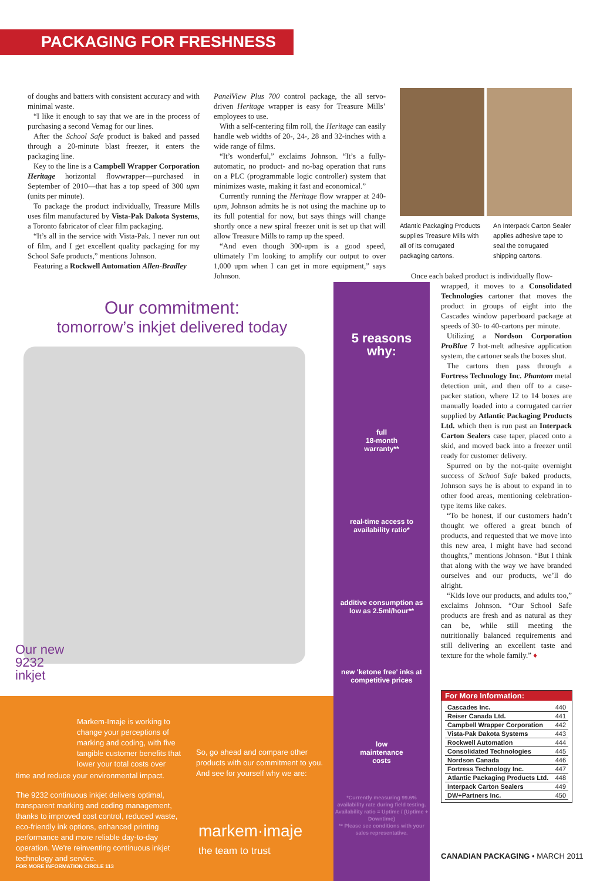PACKAGING FOR FRESHNESS
of doughs and batters with consistent accuracy and with minimal waste.
“I like it enough to say that we are in the process of purchasing a second Vemag for our lines.
After the School Safe product is baked and passed through a 20-minute blast freezer, it enters the packaging line.
Key to the line is a Campbell Wrapper Corporation Heritage horizontal flowwrapper—purchased in September of 2010—that has a top speed of 300 upm (units per minute).
To package the product individually, Treasure Mills uses film manufactured by Vista-Pak Dakota Systems, a Toronto fabricator of clear film packaging.
“It’s all in the service with Vista-Pak. I never run out of film, and I get excellent quality packaging for my School Safe products,” mentions Johnson.
Featuring a Rockwell Automation Allen-Bradley
PanelView Plus 700 control package, the all servo-driven Heritage wrapper is easy for Treasure Mills’ employees to use.
With a self-centering film roll, the Heritage can easily handle web widths of 20-, 24-, 28 and 32-inches with a wide range of films.
“It’s wonderful,” exclaims Johnson. “It’s a fully-automatic, no product- and no-bag operation that runs on a PLC (programmable logic controller) system that minimizes waste, making it fast and economical.”
Currently running the Heritage flow wrapper at 240-upm, Johnson admits he is not using the machine up to its full potential for now, but says things will change shortly once a new spiral freezer unit is set up that will allow Treasure Mills to ramp up the speed.
“And even though 300-upm is a good speed, ultimately I’m looking to amplify our output to over 1,000 upm when I can get in more equipment,” says Johnson.
Atlantic Packaging Products supplies Treasure Mills with all of its corrugated packaging cartons.
An Interpack Carton Sealer applies adhesive tape to seal the corrugated shipping cartons.
Once each baked product is individually flow-
wrapped, it moves to a Consolidated Technologies cartoner that moves the product in groups of eight into the Cascades window paperboard package at speeds of 30- to 40-cartons per minute.
Utilizing a Nordson Corporation ProBlue 7 hot-melt adhesive application system, the cartoner seals the boxes shut.
The cartons then pass through a Fortress Technology Inc. Phantom metal detection unit, and then off to a case-packer station, where 12 to 14 boxes are manually loaded into a corrugated carrier supplied by Atlantic Packaging Products Ltd. which then is run past an Interpack Carton Sealers case taper, placed onto a skid, and moved back into a freezer until ready for customer delivery.
Spurred on by the not-quite overnight success of School Safe baked products, Johnson says he is about to expand in to other food areas, mentioning celebration-type items like cakes.
“To be honest, if our customers hadn’t thought we offered a great bunch of products, and requested that we move into this new area, I might have had second thoughts,” mentions Johnson. “But I think that along with the way we have branded ourselves and our products, we’ll do alright.
“Kids love our products, and adults too,” exclaims Johnson. “Our School Safe products are fresh and as natural as they can be, while still meeting the nutritionally balanced requirements and still delivering an excellent taste and texture for the whole family.” ♦
For More Information:
| Cascades Inc. | 440 |
| Reiser Canada Ltd. | 441 |
| Campbell Wrapper Corporation | 442 |
| Vista-Pak Dakota Systems | 443 |
| Rockwell Automation | 444 |
| Consolidated Technologies | 445 |
| Nordson Canada | 446 |
| Fortress Technology Inc. | 447 |
| Atlantic Packaging Products Ltd. | 448 |
| Interpack Carton Sealers | 449 |
| DW+Partners Inc. | 450 |
CANADIAN PACKAGING • MARCH 2011
Our commitment:
tomorrow’s inkjet delivered today
Our new
9232
inkjet
5 reasons
why:
full
18-month
warranty**
real-time access to availability ratio*
additive consumption as low as 2.5ml/hour**
new 'ketone free' inks at competitive prices
low
maintenance
costs
*Currently measuring 99.6% availability rate during field testing. Availability ratio = Uptime / (Uptime + Downtime)
** Please see conditions with your sales representative.
Markem-Imaje is working to change your perceptions of marking and coding, with five tangible customer benefits that lower your total costs over
time and reduce your environmental impact.
The 9232 continuous inkjet delivers optimal, transparent marking and coding management, thanks to improved cost control, reduced waste, eco-friendly ink options, enhanced printing performance and more reliable day-to-day operation. We're reinventing continuous inkjet technology and service.
FOR MORE INFORMATION CIRCLE 113
So, go ahead and compare other products with our commitment to you. And see for yourself why we are:
markem·imaje
the team to trust